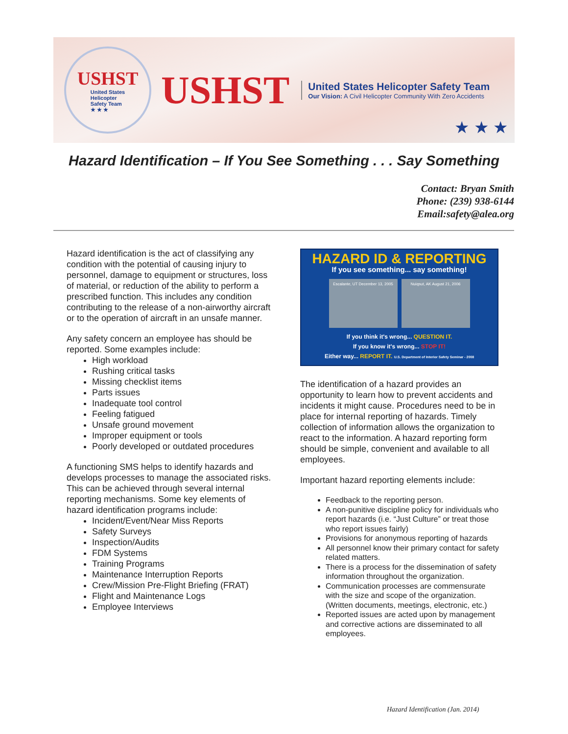USHST
United States
Helicopter
Safety Team
★ ★ ★
USHST
United States Helicopter Safety Team
Our Vision: A Civil Helicopter Community With Zero Accidents
★ ★ ★
Hazard Identification – If You See Something . . . Say Something
Contact: Bryan Smith
Phone: (239) 938-6144
Email:safety@alea.org
Hazard identification is the act of classifying any condition with the potential of causing injury to personnel, damage to equipment or structures, loss of material, or reduction of the ability to perform a prescribed function. This includes any condition contributing to the release of a non-airworthy aircraft or to the operation of aircraft in an unsafe manner.
Any safety concern an employee has should be reported. Some examples include:
High workload
Rushing critical tasks
Missing checklist items
Parts issues
Inadequate tool control
Feeling fatigued
Unsafe ground movement
Improper equipment or tools
Poorly developed or outdated procedures
A functioning SMS helps to identify hazards and develops processes to manage the associated risks. This can be achieved through several internal reporting mechanisms. Some key elements of hazard identification programs include:
Incident/Event/Near Miss Reports
Safety Surveys
Inspection/Audits
FDM Systems
Training Programs
Maintenance Interruption Reports
Crew/Mission Pre-Flight Briefing (FRAT)
Flight and Maintenance Logs
Employee Interviews
HAZARD ID & REPORTING
If you see something... say something!
Escalante, UT December 13, 2005
Nuiqsut, AK August 21, 2006
If you think it's wrong... QUESTION IT.
If you know it's wrong... STOP IT!
Either way... REPORT IT. U.S. Department of Interior Safety Seminar - 2008
The identification of a hazard provides an opportunity to learn how to prevent accidents and incidents it might cause. Procedures need to be in place for internal reporting of hazards. Timely collection of information allows the organization to react to the information. A hazard reporting form should be simple, convenient and available to all employees.
Important hazard reporting elements include:
Feedback to the reporting person.
A non-punitive discipline policy for individuals who report hazards (i.e. “Just Culture” or treat those who report issues fairly)
Provisions for anonymous reporting of hazards
All personnel know their primary contact for safety related matters.
There is a process for the dissemination of safety information throughout the organization.
Communication processes are commensurate with the size and scope of the organization. (Written documents, meetings, electronic, etc.)
Reported issues are acted upon by management and corrective actions are disseminated to all employees.
Hazard Identification (Jan. 2014)